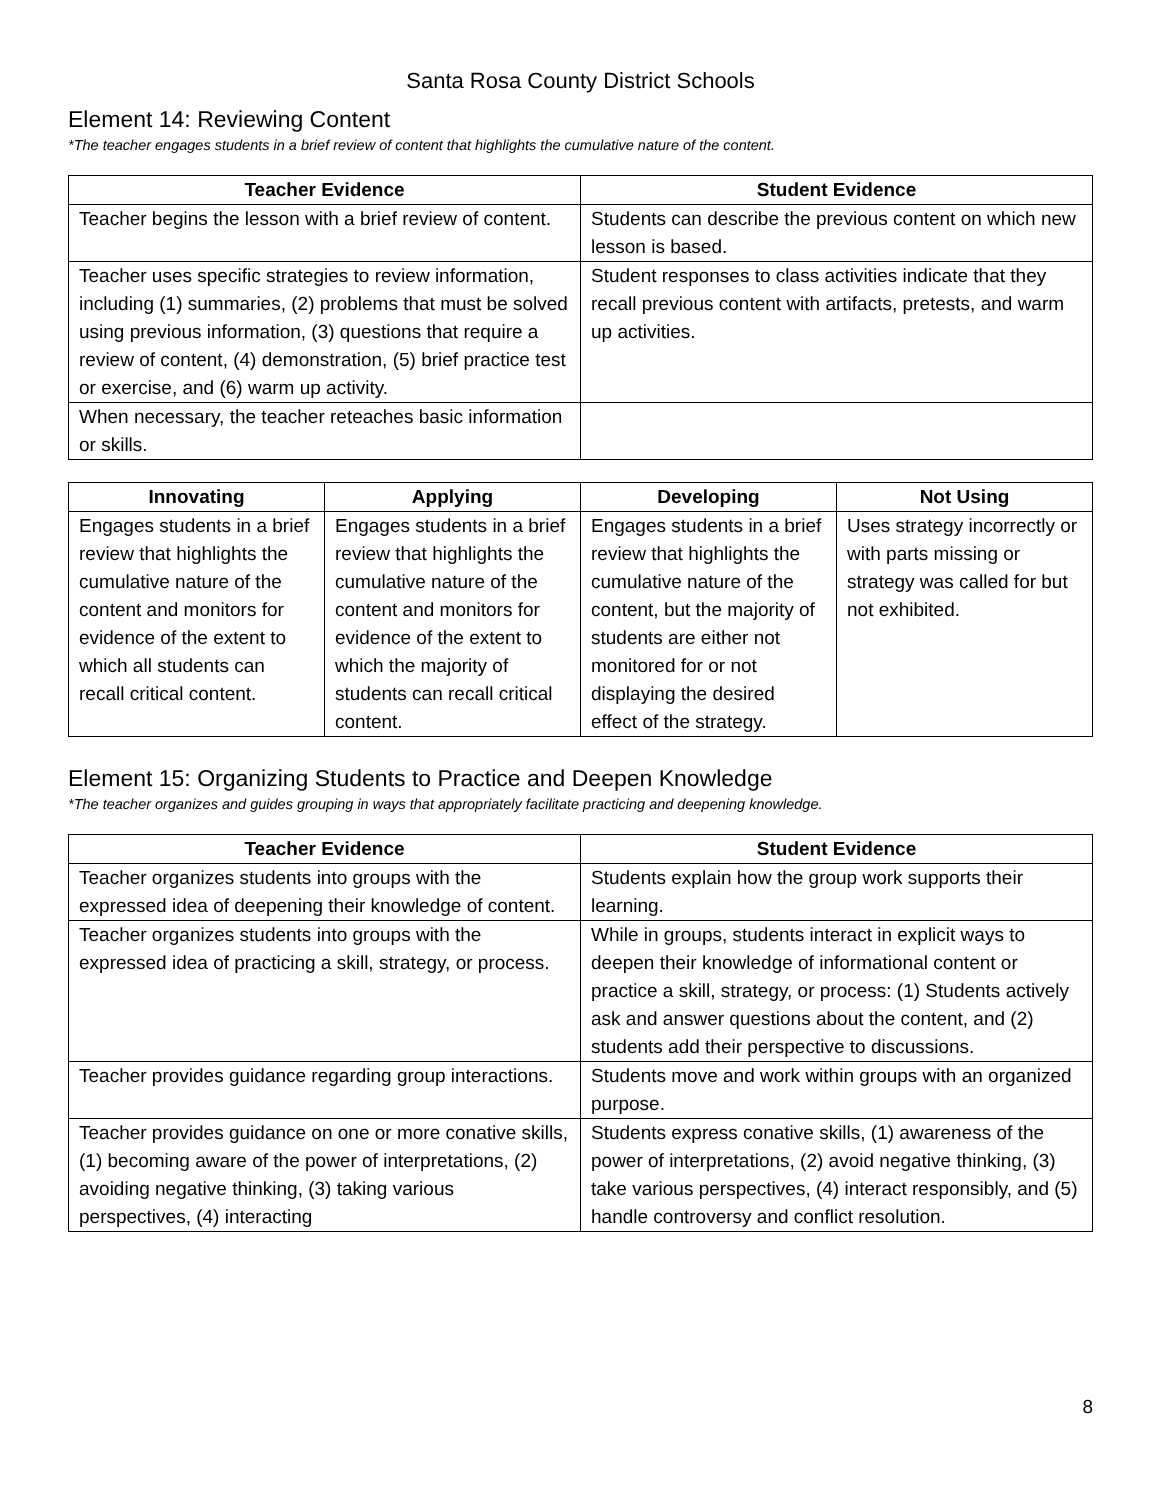Santa Rosa County District Schools
Element 14: Reviewing Content
*The teacher engages students in a brief review of content that highlights the cumulative nature of the content.
| Teacher Evidence | Student Evidence |
| --- | --- |
| Teacher begins the lesson with a brief review of content. | Students can describe the previous content on which new lesson is based. |
| Teacher uses specific strategies to review information, including (1) summaries, (2) problems that must be solved using previous information, (3) questions that require a review of content, (4) demonstration, (5) brief practice test or exercise, and (6) warm up activity. | Student responses to class activities indicate that they recall previous content with artifacts, pretests, and warm up activities. |
| When necessary, the teacher reteaches basic information or skills. | |
| Innovating | Applying | Developing | Not Using |
| --- | --- | --- | --- |
| Engages students in a brief review that highlights the cumulative nature of the content and monitors for evidence of the extent to which all students can recall critical content. | Engages students in a brief review that highlights the cumulative nature of the content and monitors for evidence of the extent to which the majority of students can recall critical content. | Engages students in a brief review that highlights the cumulative nature of the content, but the majority of students are either not monitored for or not displaying the desired effect of the strategy. | Uses strategy incorrectly or with parts missing or strategy was called for but not exhibited. |
Element 15: Organizing Students to Practice and Deepen Knowledge
*The teacher organizes and guides grouping in ways that appropriately facilitate practicing and deepening knowledge.
| Teacher Evidence | Student Evidence |
| --- | --- |
| Teacher organizes students into groups with the expressed idea of deepening their knowledge of content. | Students explain how the group work supports their learning. |
| Teacher organizes students into groups with the expressed idea of practicing a skill, strategy, or process. | While in groups, students interact in explicit ways to deepen their knowledge of informational content or practice a skill, strategy, or process: (1) Students actively ask and answer questions about the content, and (2) students add their perspective to discussions. |
| Teacher provides guidance regarding group interactions. | Students move and work within groups with an organized purpose. |
| Teacher provides guidance on one or more conative skills, (1) becoming aware of the power of interpretations, (2) avoiding negative thinking, (3) taking various perspectives, (4) interacting | Students express conative skills, (1) awareness of the power of interpretations, (2) avoid negative thinking, (3) take various perspectives, (4) interact responsibly, and (5) handle controversy and conflict resolution. |
8